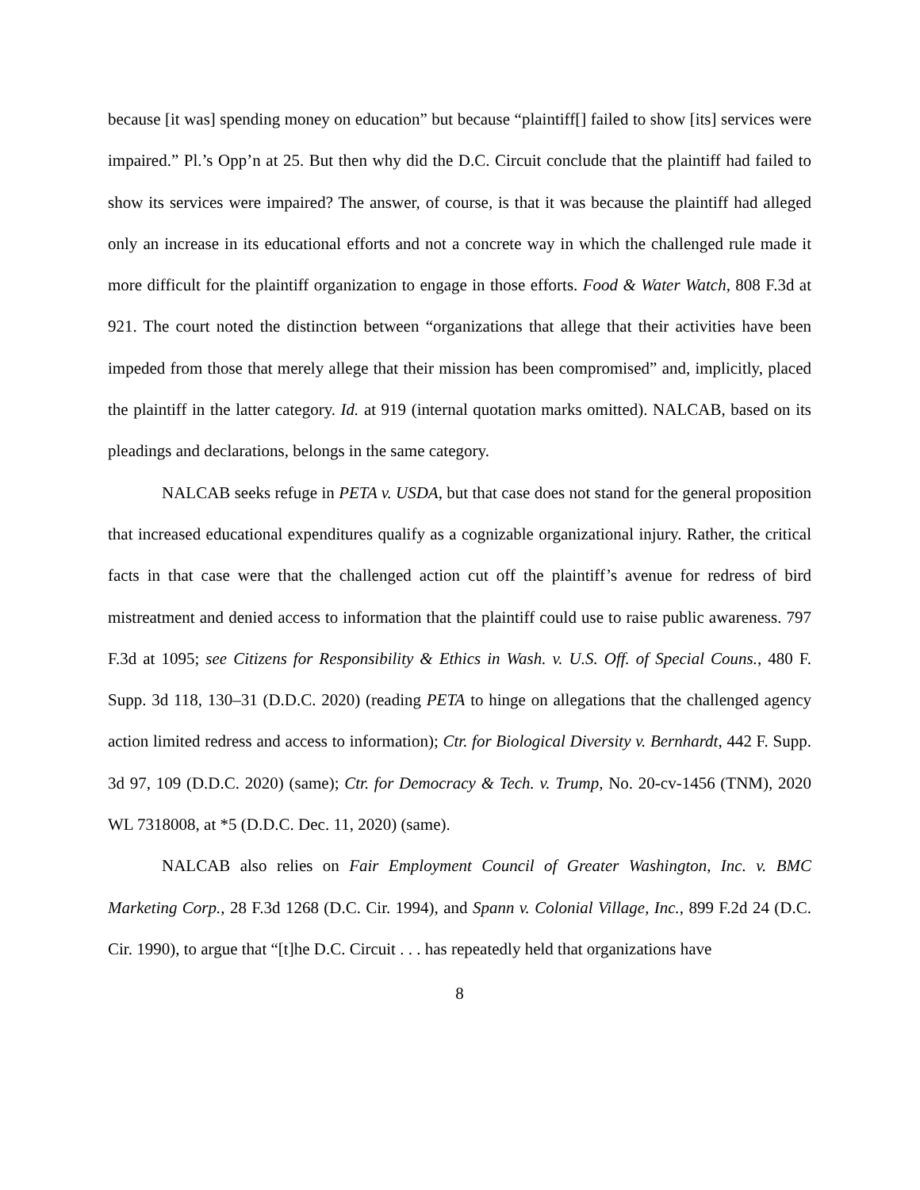because [it was] spending money on education” but because “plaintiff[] failed to show [its] services were impaired.” Pl.’s Opp’n at 25. But then why did the D.C. Circuit conclude that the plaintiff had failed to show its services were impaired? The answer, of course, is that it was because the plaintiff had alleged only an increase in its educational efforts and not a concrete way in which the challenged rule made it more difficult for the plaintiff organization to engage in those efforts. Food & Water Watch, 808 F.3d at 921. The court noted the distinction between “organizations that allege that their activities have been impeded from those that merely allege that their mission has been compromised” and, implicitly, placed the plaintiff in the latter category. Id. at 919 (internal quotation marks omitted). NALCAB, based on its pleadings and declarations, belongs in the same category.
NALCAB seeks refuge in PETA v. USDA, but that case does not stand for the general proposition that increased educational expenditures qualify as a cognizable organizational injury. Rather, the critical facts in that case were that the challenged action cut off the plaintiff’s avenue for redress of bird mistreatment and denied access to information that the plaintiff could use to raise public awareness. 797 F.3d at 1095; see Citizens for Responsibility & Ethics in Wash. v. U.S. Off. of Special Couns., 480 F. Supp. 3d 118, 130–31 (D.D.C. 2020) (reading PETA to hinge on allegations that the challenged agency action limited redress and access to information); Ctr. for Biological Diversity v. Bernhardt, 442 F. Supp. 3d 97, 109 (D.D.C. 2020) (same); Ctr. for Democracy & Tech. v. Trump, No. 20-cv-1456 (TNM), 2020 WL 7318008, at *5 (D.D.C. Dec. 11, 2020) (same).
NALCAB also relies on Fair Employment Council of Greater Washington, Inc. v. BMC Marketing Corp., 28 F.3d 1268 (D.C. Cir. 1994), and Spann v. Colonial Village, Inc., 899 F.2d 24 (D.C. Cir. 1990), to argue that “[t]he D.C. Circuit . . . has repeatedly held that organizations have
8